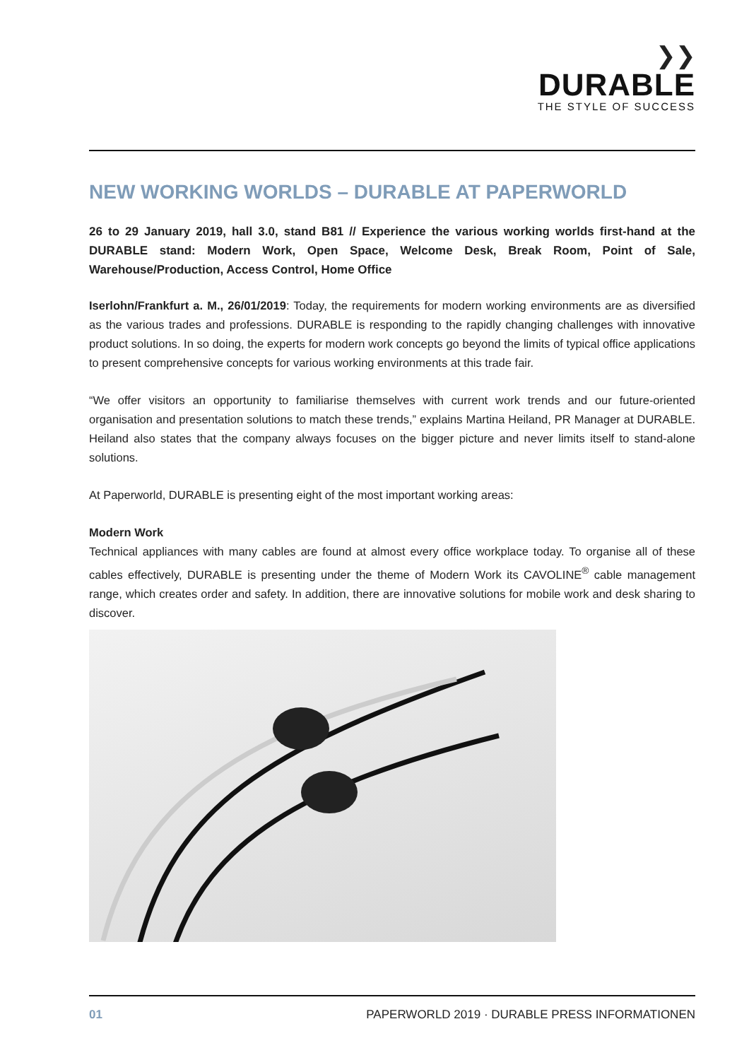❯❯
DURABLE
THE STYLE OF SUCCESS
NEW WORKING WORLDS – DURABLE AT PAPERWORLD
26 to 29 January 2019, hall 3.0, stand B81 // Experience the various working worlds first-hand at the DURABLE stand: Modern Work, Open Space, Welcome Desk, Break Room, Point of Sale, Warehouse/Production, Access Control, Home Office
Iserlohn/Frankfurt a. M., 26/01/2019: Today, the requirements for modern working environments are as diversified as the various trades and professions. DURABLE is responding to the rapidly changing challenges with innovative product solutions. In so doing, the experts for modern work concepts go beyond the limits of typical office applications to present comprehensive concepts for various working environments at this trade fair.
“We offer visitors an opportunity to familiarise themselves with current work trends and our future-oriented organisation and presentation solutions to match these trends,” explains Martina Heiland, PR Manager at DURABLE. Heiland also states that the company always focuses on the bigger picture and never limits itself to stand-alone solutions.
At Paperworld, DURABLE is presenting eight of the most important working areas:
Modern Work
Technical appliances with many cables are found at almost every office workplace today. To organise all of these cables effectively, DURABLE is presenting under the theme of Modern Work its CAVOLINE<sup>®</sup> cable management range, which creates order and safety. In addition, there are innovative solutions for mobile work and desk sharing to discover.
01 PAPERWORLD 2019 · DURABLE PRESS INFORMATIONEN